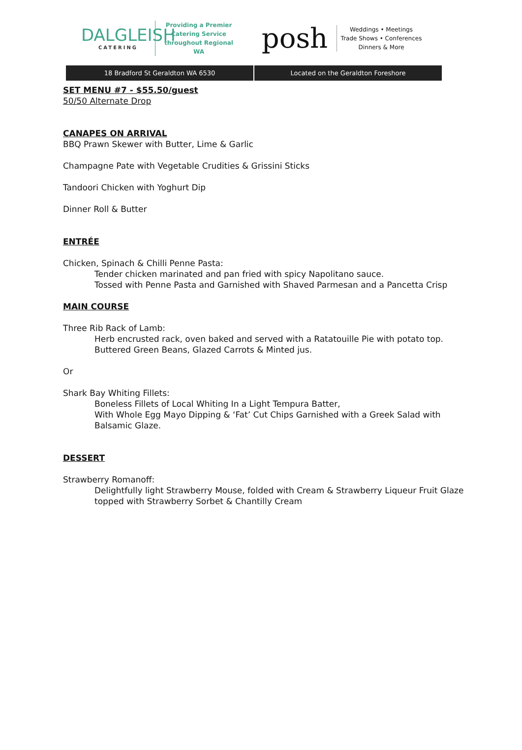DALGLEISH
CATERING
Providing a Premier
Catering Service
throughout Regional WA
posh
Weddings • Meetings
Trade Shows • Conferences
Dinners & More
18 Bradford St Geraldton WA 6530
Located on the Geraldton Foreshore
SET MENU #7 - $55.50/guest
50/50 Alternate Drop
CANAPES ON ARRIVAL
BBQ Prawn Skewer with Butter, Lime & Garlic
Champagne Pate with Vegetable Crudities & Grissini Sticks
Tandoori Chicken with Yoghurt Dip
Dinner Roll & Butter
ENTRÉE
Chicken, Spinach & Chilli Penne Pasta:
Tender chicken marinated and pan fried with spicy Napolitano sauce.
Tossed with Penne Pasta and Garnished with Shaved Parmesan and a Pancetta Crisp
MAIN COURSE
Three Rib Rack of Lamb:
Herb encrusted rack, oven baked and served with a Ratatouille Pie with potato top.
Buttered Green Beans, Glazed Carrots & Minted jus.
Or
Shark Bay Whiting Fillets:
Boneless Fillets of Local Whiting In a Light Tempura Batter,
With Whole Egg Mayo Dipping & ‘Fat’ Cut Chips Garnished with a Greek Salad with Balsamic Glaze.
DESSERT
Strawberry Romanoff:
Delightfully light Strawberry Mouse, folded with Cream & Strawberry Liqueur Fruit Glaze topped with Strawberry Sorbet & Chantilly Cream